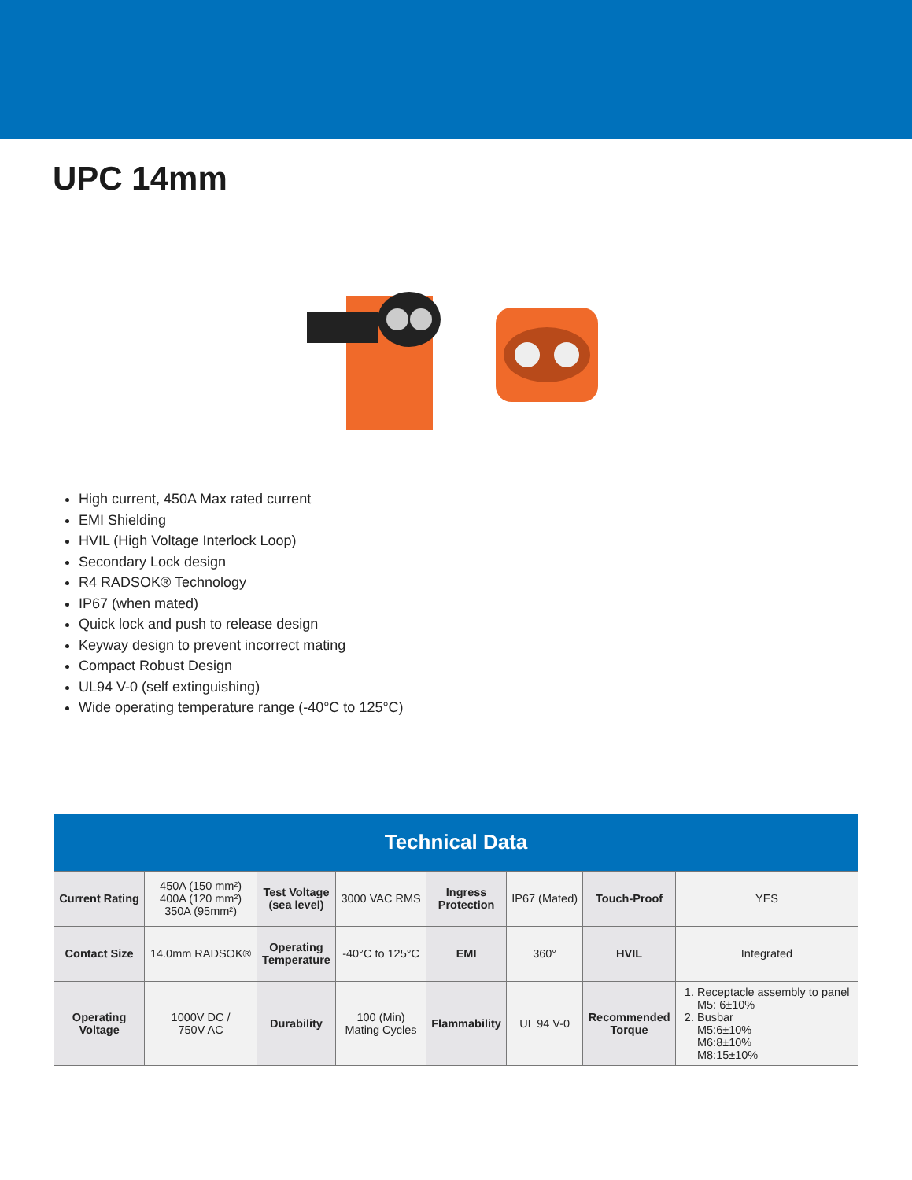UPC 14mm
High current, 450A Max rated current
EMI Shielding
HVIL (High Voltage Interlock Loop)
Secondary Lock design
R4 RADSOK® Technology
IP67 (when mated)
Quick lock and push to release design
Keyway design to prevent incorrect mating
Compact Robust Design
UL94 V-0 (self extinguishing)
Wide operating temperature range (-40°C to 125°C)
| Technical Data | | | | | | | |
| --- | --- | --- | --- | --- | --- | --- | --- |
| Current Rating | 450A (150 mm²) 400A (120 mm²) 350A (95mm²) | Test Voltage (sea level) | 3000 VAC RMS | Ingress Protection | IP67 (Mated) | Touch-Proof | YES |
| Contact Size | 14.0mm RADSOK® | Operating Temperature | -40°C to 125°C | EMI | 360° | HVIL | Integrated |
| Operating Voltage | 1000V DC / 750V AC | Durability | 100 (Min) Mating Cycles | Flammability | UL 94 V-0 | Recommended Torque | 1. Receptacle assembly to panel M5: 6±10% 2. Busbar M5:6±10% M6:8±10% M8:15±10% |